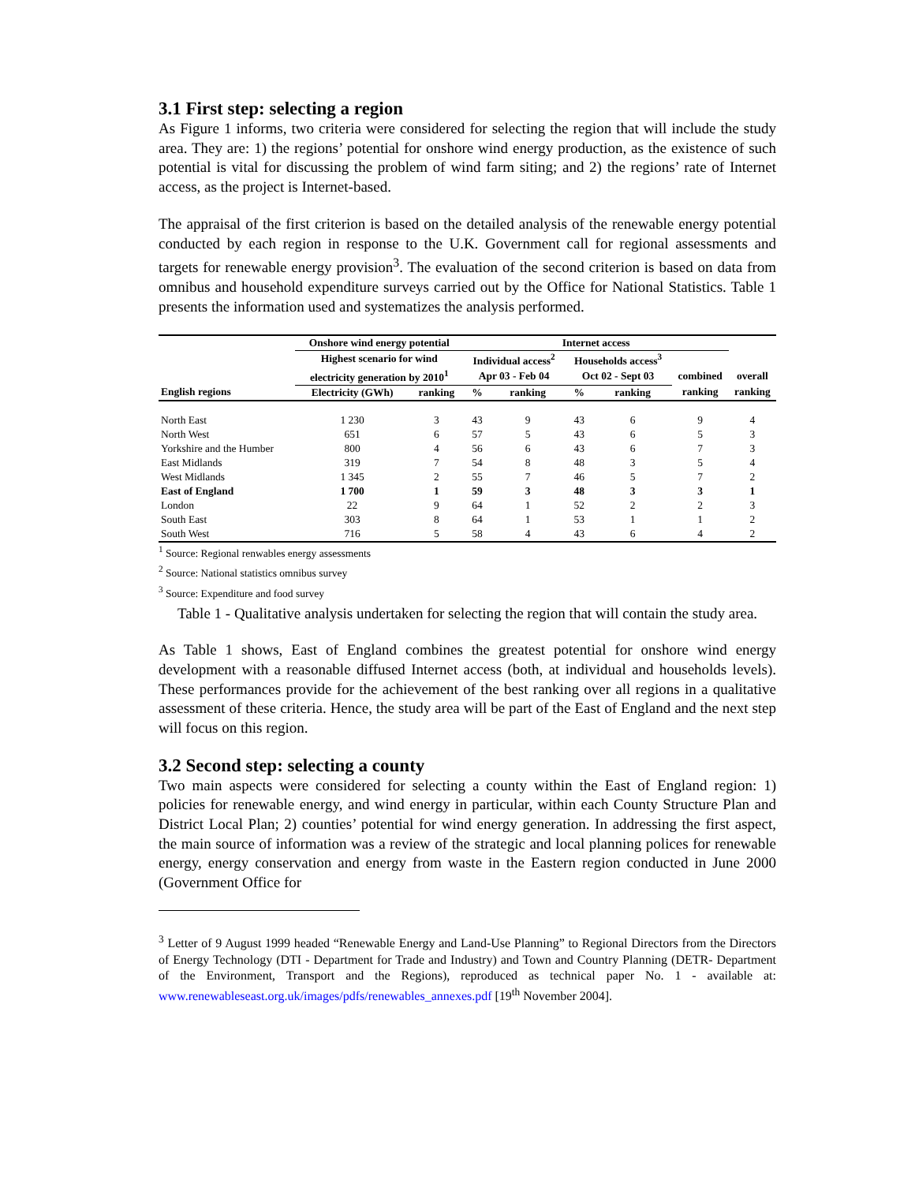3.1 First step: selecting a region
As Figure 1 informs, two criteria were considered for selecting the region that will include the study area. They are: 1) the regions’ potential for onshore wind energy production, as the existence of such potential is vital for discussing the problem of wind farm siting; and 2) the regions’ rate of Internet access, as the project is Internet-based.
The appraisal of the first criterion is based on the detailed analysis of the renewable energy potential conducted by each region in response to the U.K. Government call for regional assessments and targets for renewable energy provision<sup>3</sup>. The evaluation of the second criterion is based on data from omnibus and household expenditure surveys carried out by the Office for National Statistics. Table 1 presents the information used and systematizes the analysis performed.
| | Onshore wind energy potential | | Internet access | | | | | |
| --- | --- | --- | --- | --- | --- | --- | --- | --- |
| | Highest scenario for wind | | Individual access<sup>2</sup> | | Households access<sup>3</sup> | | | |
| | electricity generation by 2010<sup>1</sup> | | Apr 03 - Feb 04 | | Oct 02 - Sept 03 | | combined | overall |
| English regions | Electricity (GWh) | ranking | % | ranking | % | ranking | ranking | ranking |
| North East | 1 230 | 3 | 43 | 9 | 43 | 6 | 9 | 4 |
| North West | 651 | 6 | 57 | 5 | 43 | 6 | 5 | 3 |
| Yorkshire and the Humber | 800 | 4 | 56 | 6 | 43 | 6 | 7 | 3 |
| East Midlands | 319 | 7 | 54 | 8 | 48 | 3 | 5 | 4 |
| West Midlands | 1 345 | 2 | 55 | 7 | 46 | 5 | 7 | 2 |
| East of England | 1 700 | 1 | 59 | 3 | 48 | 3 | 3 | 1 |
| London | 22 | 9 | 64 | 1 | 52 | 2 | 2 | 3 |
| South East | 303 | 8 | 64 | 1 | 53 | 1 | 1 | 2 |
| South West | 716 | 5 | 58 | 4 | 43 | 6 | 4 | 2 |
<sup>1</sup> Source: Regional renwables energy assessments
<sup>2</sup> Source: National statistics omnibus survey
<sup>3</sup> Source: Expenditure and food survey
Table 1 - Qualitative analysis undertaken for selecting the region that will contain the study area.
As Table 1 shows, East of England combines the greatest potential for onshore wind energy development with a reasonable diffused Internet access (both, at individual and households levels). These performances provide for the achievement of the best ranking over all regions in a qualitative assessment of these criteria. Hence, the study area will be part of the East of England and the next step will focus on this region.
3.2 Second step: selecting a county
Two main aspects were considered for selecting a county within the East of England region: 1) policies for renewable energy, and wind energy in particular, within each County Structure Plan and District Local Plan; 2) counties’ potential for wind energy generation. In addressing the first aspect, the main source of information was a review of the strategic and local planning polices for renewable energy, energy conservation and energy from waste in the Eastern region conducted in June 2000 (Government Office for
<sup>3</sup> Letter of 9 August 1999 headed “Renewable Energy and Land-Use Planning” to Regional Directors from the Directors of Energy Technology (DTI - Department for Trade and Industry) and Town and Country Planning (DETR- Department of the Environment, Transport and the Regions), reproduced as technical paper No. 1 - available at: www.renewableseast.org.uk/images/pdfs/renewables_annexes.pdf [19<sup>th</sup> November 2004].